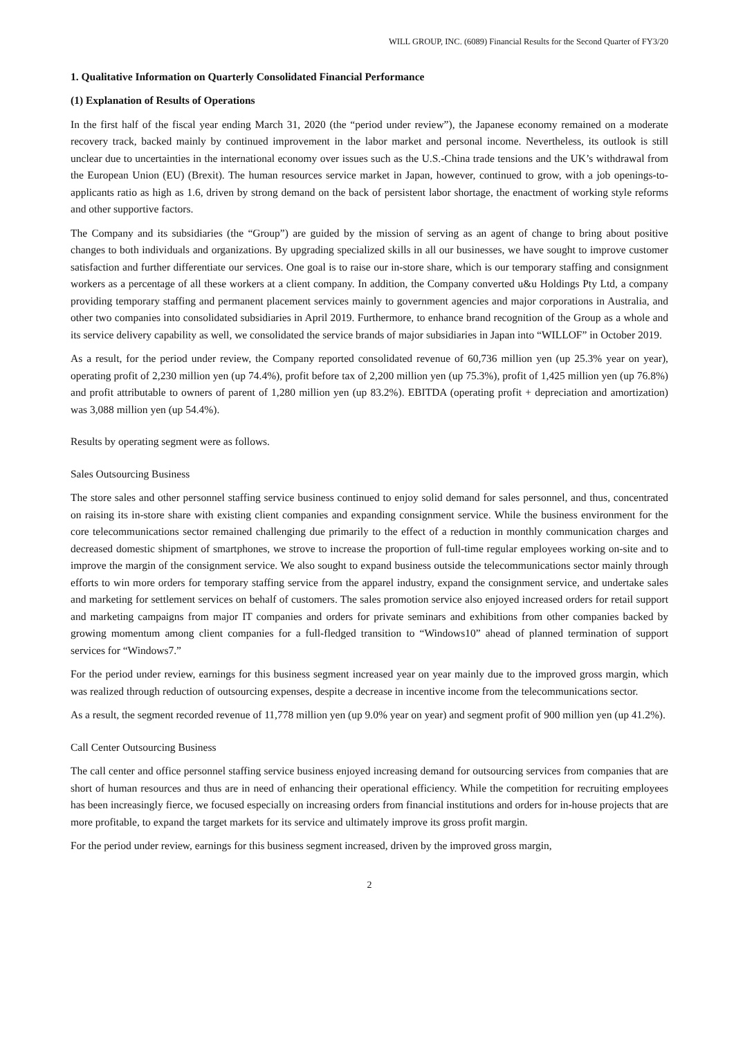WILL GROUP, INC. (6089) Financial Results for the Second Quarter of FY3/20
1. Qualitative Information on Quarterly Consolidated Financial Performance
(1) Explanation of Results of Operations
In the first half of the fiscal year ending March 31, 2020 (the “period under review”), the Japanese economy remained on a moderate recovery track, backed mainly by continued improvement in the labor market and personal income. Nevertheless, its outlook is still unclear due to uncertainties in the international economy over issues such as the U.S.-China trade tensions and the UK’s withdrawal from the European Union (EU) (Brexit). The human resources service market in Japan, however, continued to grow, with a job openings-to-applicants ratio as high as 1.6, driven by strong demand on the back of persistent labor shortage, the enactment of working style reforms and other supportive factors.
The Company and its subsidiaries (the “Group”) are guided by the mission of serving as an agent of change to bring about positive changes to both individuals and organizations. By upgrading specialized skills in all our businesses, we have sought to improve customer satisfaction and further differentiate our services. One goal is to raise our in-store share, which is our temporary staffing and consignment workers as a percentage of all these workers at a client company. In addition, the Company converted u&u Holdings Pty Ltd, a company providing temporary staffing and permanent placement services mainly to government agencies and major corporations in Australia, and other two companies into consolidated subsidiaries in April 2019. Furthermore, to enhance brand recognition of the Group as a whole and its service delivery capability as well, we consolidated the service brands of major subsidiaries in Japan into “WILLOF” in October 2019.
As a result, for the period under review, the Company reported consolidated revenue of 60,736 million yen (up 25.3% year on year), operating profit of 2,230 million yen (up 74.4%), profit before tax of 2,200 million yen (up 75.3%), profit of 1,425 million yen (up 76.8%) and profit attributable to owners of parent of 1,280 million yen (up 83.2%). EBITDA (operating profit + depreciation and amortization) was 3,088 million yen (up 54.4%).
Results by operating segment were as follows.
Sales Outsourcing Business
The store sales and other personnel staffing service business continued to enjoy solid demand for sales personnel, and thus, concentrated on raising its in-store share with existing client companies and expanding consignment service. While the business environment for the core telecommunications sector remained challenging due primarily to the effect of a reduction in monthly communication charges and decreased domestic shipment of smartphones, we strove to increase the proportion of full-time regular employees working on-site and to improve the margin of the consignment service. We also sought to expand business outside the telecommunications sector mainly through efforts to win more orders for temporary staffing service from the apparel industry, expand the consignment service, and undertake sales and marketing for settlement services on behalf of customers. The sales promotion service also enjoyed increased orders for retail support and marketing campaigns from major IT companies and orders for private seminars and exhibitions from other companies backed by growing momentum among client companies for a full-fledged transition to “Windows10” ahead of planned termination of support services for “Windows7.”
For the period under review, earnings for this business segment increased year on year mainly due to the improved gross margin, which was realized through reduction of outsourcing expenses, despite a decrease in incentive income from the telecommunications sector.
As a result, the segment recorded revenue of 11,778 million yen (up 9.0% year on year) and segment profit of 900 million yen (up 41.2%).
Call Center Outsourcing Business
The call center and office personnel staffing service business enjoyed increasing demand for outsourcing services from companies that are short of human resources and thus are in need of enhancing their operational efficiency. While the competition for recruiting employees has been increasingly fierce, we focused especially on increasing orders from financial institutions and orders for in-house projects that are more profitable, to expand the target markets for its service and ultimately improve its gross profit margin.
For the period under review, earnings for this business segment increased, driven by the improved gross margin,
2